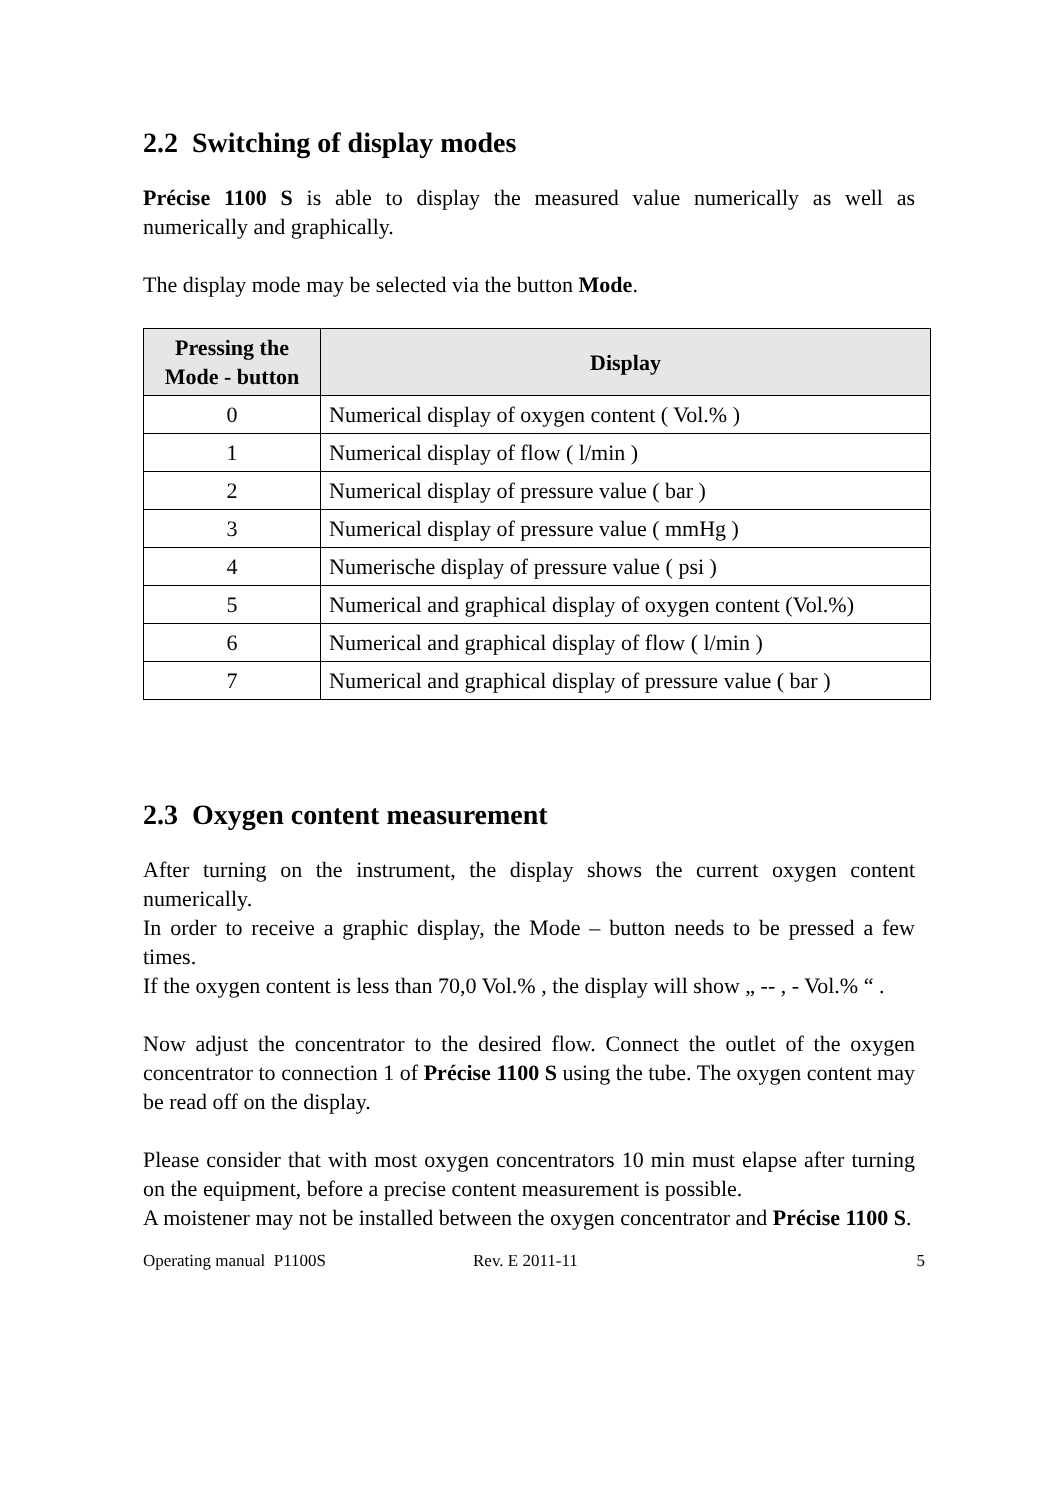2.2 Switching of display modes
Précise 1100 S is able to display the measured value numerically as well as numerically and graphically.
The display mode may be selected via the button Mode.
| Pressing the Mode - button | Display |
| --- | --- |
| 0 | Numerical display of oxygen content ( Vol.% ) |
| 1 | Numerical display of flow ( l/min ) |
| 2 | Numerical display of pressure value ( bar ) |
| 3 | Numerical display of pressure value ( mmHg ) |
| 4 | Numerische display of pressure value ( psi ) |
| 5 | Numerical and graphical display of oxygen content (Vol.%) |
| 6 | Numerical and graphical display of flow ( l/min ) |
| 7 | Numerical and graphical display of pressure value ( bar ) |
2.3 Oxygen content measurement
After turning on the instrument, the display shows the current oxygen content numerically.
In order to receive a graphic display, the Mode – button needs to be pressed a few times.
If the oxygen content is less than 70,0 Vol.% , the display will show „ -- , - Vol.% “ .
Now adjust the concentrator to the desired flow. Connect the outlet of the oxygen concentrator to connection 1 of Précise 1100 S using the tube. The oxygen content may be read off on the display.
Please consider that with most oxygen concentrators 10 min must elapse after turning on the equipment, before a precise content measurement is possible.
A moistener may not be installed between the oxygen concentrator and Précise 1100 S.
Operating manual P1100S Rev. E 2011-11 5